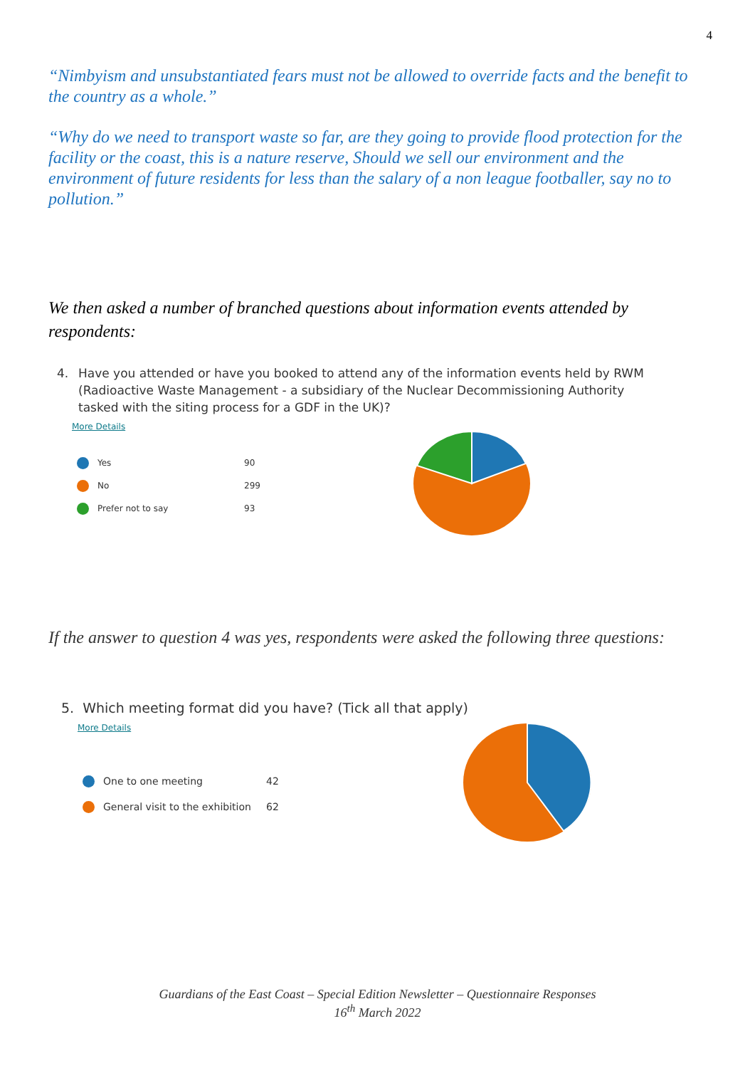4
“Nimbyism and unsubstantiated fears must not be allowed to override facts and the benefit to the country as a whole.”
“Why do we need to transport waste so far, are they going to provide flood protection for the facility or the coast, this is a nature reserve, Should we sell our environment and the environment of future residents for less than the salary of a non league footballer, say no to pollution.”
We then asked a number of branched questions about information events attended by respondents:
4. Have you attended or have you booked to attend any of the information events held by RWM (Radioactive Waste Management - a subsidiary of the Nuclear Decommissioning Authority tasked with the siting process for a GDF in the UK)?
More Details
Yes 90
No 299
Prefer not to say 93
If the answer to question 4 was yes, respondents were asked the following three questions:
5. Which meeting format did you have? (Tick all that apply)
More Details
One to one meeting 42
General visit to the exhibition 62
Guardians of the East Coast – Special Edition Newsletter – Questionnaire Responses
16<sup>th</sup> March 2022